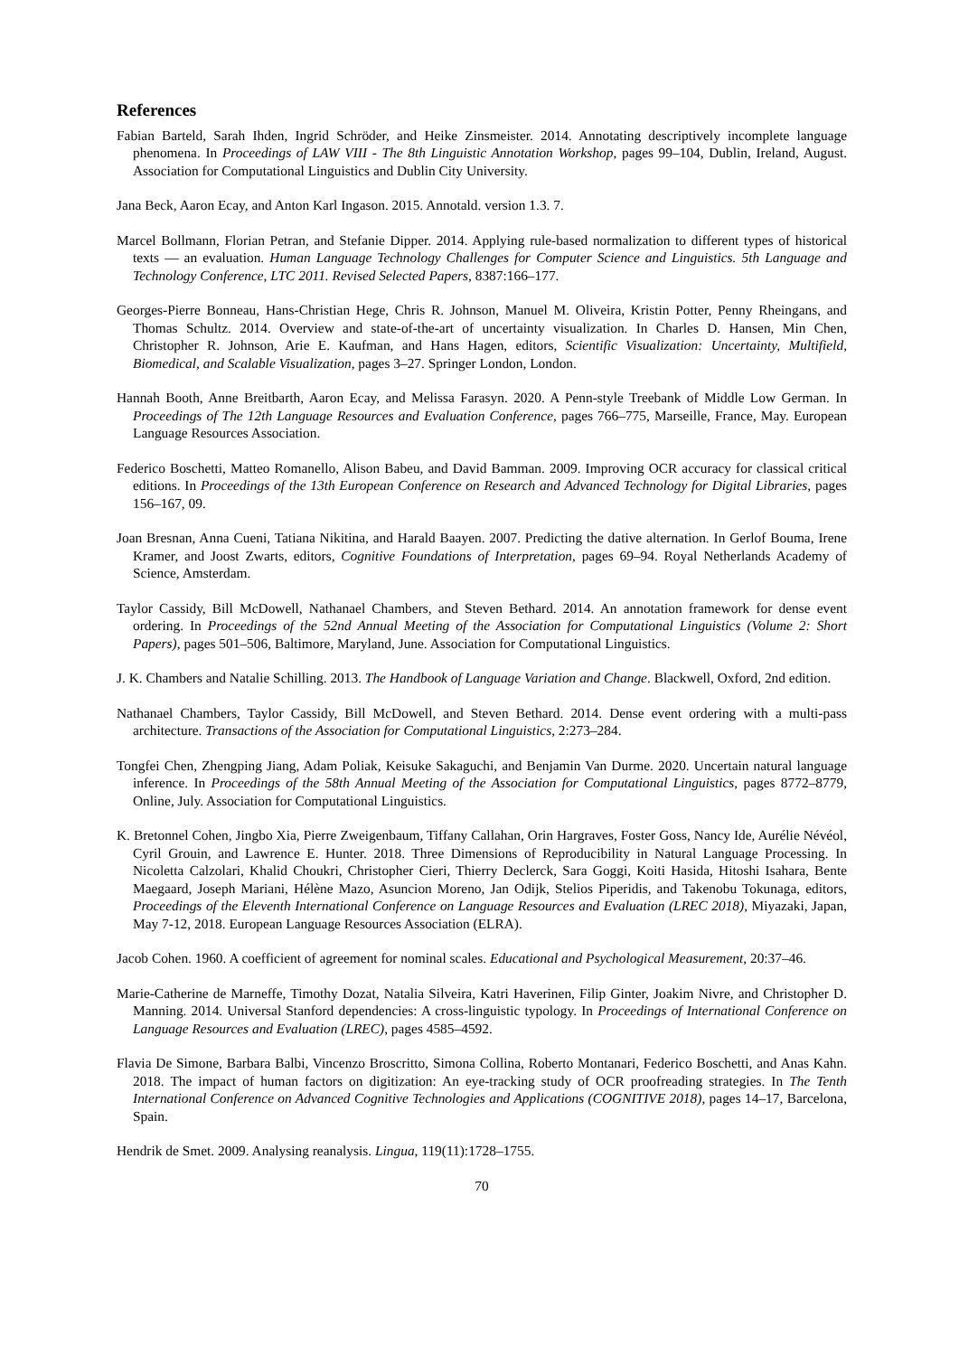References
Fabian Barteld, Sarah Ihden, Ingrid Schröder, and Heike Zinsmeister. 2014. Annotating descriptively incomplete language phenomena. In Proceedings of LAW VIII - The 8th Linguistic Annotation Workshop, pages 99–104, Dublin, Ireland, August. Association for Computational Linguistics and Dublin City University.
Jana Beck, Aaron Ecay, and Anton Karl Ingason. 2015. Annotald. version 1.3. 7.
Marcel Bollmann, Florian Petran, and Stefanie Dipper. 2014. Applying rule-based normalization to different types of historical texts — an evaluation. Human Language Technology Challenges for Computer Science and Linguistics. 5th Language and Technology Conference, LTC 2011. Revised Selected Papers, 8387:166–177.
Georges-Pierre Bonneau, Hans-Christian Hege, Chris R. Johnson, Manuel M. Oliveira, Kristin Potter, Penny Rheingans, and Thomas Schultz. 2014. Overview and state-of-the-art of uncertainty visualization. In Charles D. Hansen, Min Chen, Christopher R. Johnson, Arie E. Kaufman, and Hans Hagen, editors, Scientific Visualization: Uncertainty, Multifield, Biomedical, and Scalable Visualization, pages 3–27. Springer London, London.
Hannah Booth, Anne Breitbarth, Aaron Ecay, and Melissa Farasyn. 2020. A Penn-style Treebank of Middle Low German. In Proceedings of The 12th Language Resources and Evaluation Conference, pages 766–775, Marseille, France, May. European Language Resources Association.
Federico Boschetti, Matteo Romanello, Alison Babeu, and David Bamman. 2009. Improving OCR accuracy for classical critical editions. In Proceedings of the 13th European Conference on Research and Advanced Technology for Digital Libraries, pages 156–167, 09.
Joan Bresnan, Anna Cueni, Tatiana Nikitina, and Harald Baayen. 2007. Predicting the dative alternation. In Gerlof Bouma, Irene Kramer, and Joost Zwarts, editors, Cognitive Foundations of Interpretation, pages 69–94. Royal Netherlands Academy of Science, Amsterdam.
Taylor Cassidy, Bill McDowell, Nathanael Chambers, and Steven Bethard. 2014. An annotation framework for dense event ordering. In Proceedings of the 52nd Annual Meeting of the Association for Computational Linguistics (Volume 2: Short Papers), pages 501–506, Baltimore, Maryland, June. Association for Computational Linguistics.
J. K. Chambers and Natalie Schilling. 2013. The Handbook of Language Variation and Change. Blackwell, Oxford, 2nd edition.
Nathanael Chambers, Taylor Cassidy, Bill McDowell, and Steven Bethard. 2014. Dense event ordering with a multi-pass architecture. Transactions of the Association for Computational Linguistics, 2:273–284.
Tongfei Chen, Zhengping Jiang, Adam Poliak, Keisuke Sakaguchi, and Benjamin Van Durme. 2020. Uncertain natural language inference. In Proceedings of the 58th Annual Meeting of the Association for Computational Linguistics, pages 8772–8779, Online, July. Association for Computational Linguistics.
K. Bretonnel Cohen, Jingbo Xia, Pierre Zweigenbaum, Tiffany Callahan, Orin Hargraves, Foster Goss, Nancy Ide, Aurélie Névéol, Cyril Grouin, and Lawrence E. Hunter. 2018. Three Dimensions of Reproducibility in Natural Language Processing. In Nicoletta Calzolari, Khalid Choukri, Christopher Cieri, Thierry Declerck, Sara Goggi, Koiti Hasida, Hitoshi Isahara, Bente Maegaard, Joseph Mariani, Hélène Mazo, Asuncion Moreno, Jan Odijk, Stelios Piperidis, and Takenobu Tokunaga, editors, Proceedings of the Eleventh International Conference on Language Resources and Evaluation (LREC 2018), Miyazaki, Japan, May 7-12, 2018. European Language Resources Association (ELRA).
Jacob Cohen. 1960. A coefficient of agreement for nominal scales. Educational and Psychological Measurement, 20:37–46.
Marie-Catherine de Marneffe, Timothy Dozat, Natalia Silveira, Katri Haverinen, Filip Ginter, Joakim Nivre, and Christopher D. Manning. 2014. Universal Stanford dependencies: A cross-linguistic typology. In Proceedings of International Conference on Language Resources and Evaluation (LREC), pages 4585–4592.
Flavia De Simone, Barbara Balbi, Vincenzo Broscritto, Simona Collina, Roberto Montanari, Federico Boschetti, and Anas Kahn. 2018. The impact of human factors on digitization: An eye-tracking study of OCR proofreading strategies. In The Tenth International Conference on Advanced Cognitive Technologies and Applications (COGNITIVE 2018), pages 14–17, Barcelona, Spain.
Hendrik de Smet. 2009. Analysing reanalysis. Lingua, 119(11):1728–1755.
70